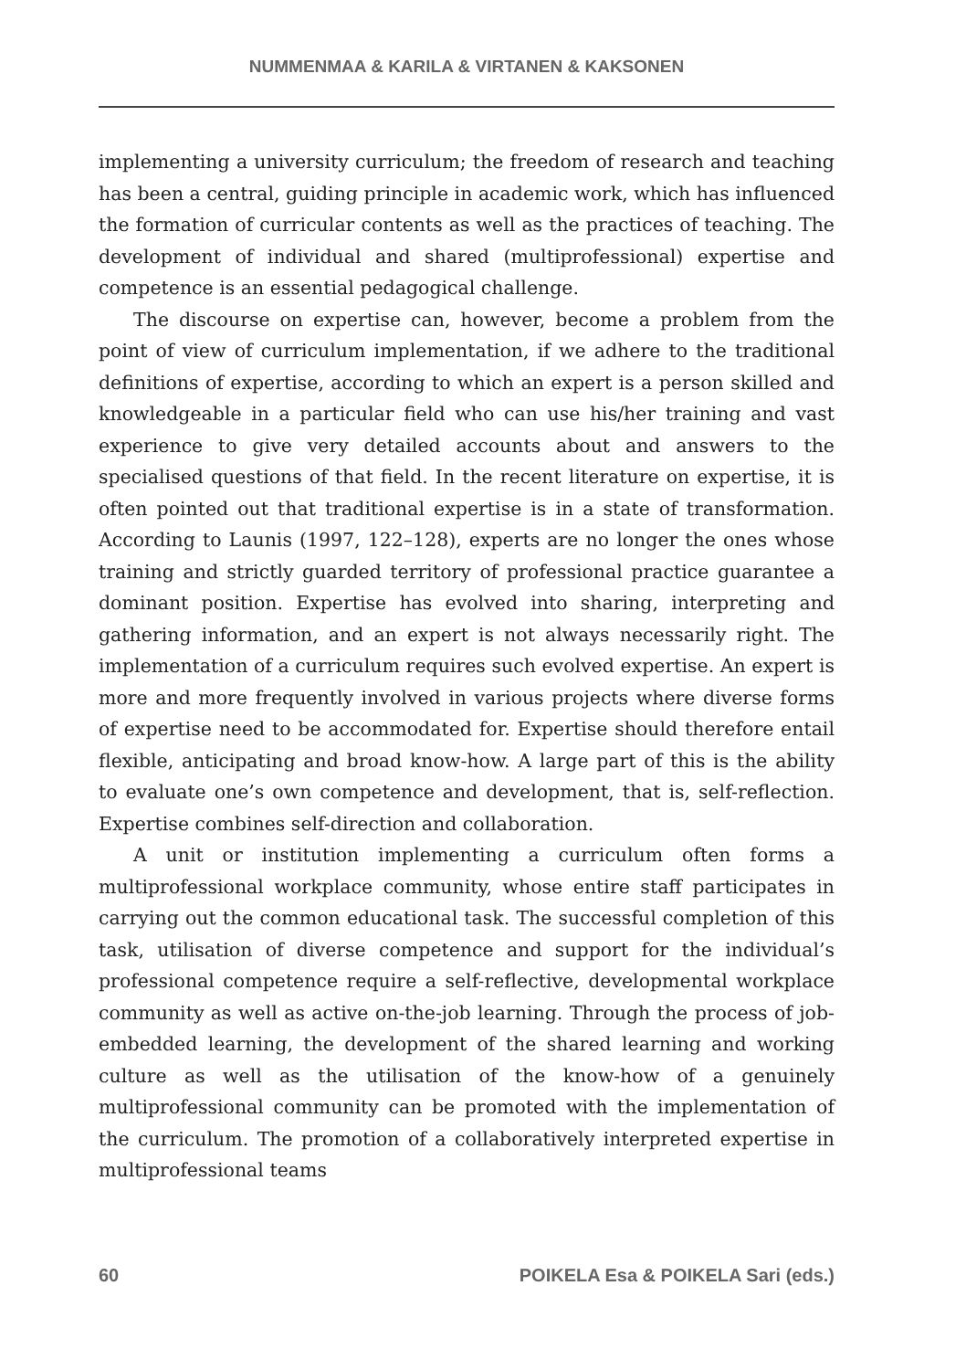NUMMENMAA & KARILA & VIRTANEN & KAKSONEN
implementing a university curriculum; the freedom of research and teaching has been a central, guiding principle in academic work, which has influenced the formation of curricular contents as well as the practices of teaching. The development of individual and shared (multiprofessional) expertise and competence is an essential pedagogical challenge.
The discourse on expertise can, however, become a problem from the point of view of curriculum implementation, if we adhere to the traditional definitions of expertise, according to which an expert is a person skilled and knowledgeable in a particular field who can use his/her training and vast experience to give very detailed accounts about and answers to the specialised questions of that field. In the recent literature on expertise, it is often pointed out that traditional expertise is in a state of transformation. According to Launis (1997, 122–128), experts are no longer the ones whose training and strictly guarded territory of professional practice guarantee a dominant position. Expertise has evolved into sharing, interpreting and gathering information, and an expert is not always necessarily right. The implementation of a curriculum requires such evolved expertise. An expert is more and more frequently involved in various projects where diverse forms of expertise need to be accommodated for. Expertise should therefore entail flexible, anticipating and broad know-how. A large part of this is the ability to evaluate one’s own competence and development, that is, self-reflection. Expertise combines self-direction and collaboration.
A unit or institution implementing a curriculum often forms a multiprofessional workplace community, whose entire staff participates in carrying out the common educational task. The successful completion of this task, utilisation of diverse competence and support for the individual’s professional competence require a self-reflective, developmental workplace community as well as active on-the-job learning. Through the process of job-embedded learning, the development of the shared learning and working culture as well as the utilisation of the know-how of a genuinely multiprofessional community can be promoted with the implementation of the curriculum. The promotion of a collaboratively interpreted expertise in multiprofessional teams
60 POIKELA Esa & POIKELA Sari (eds.)